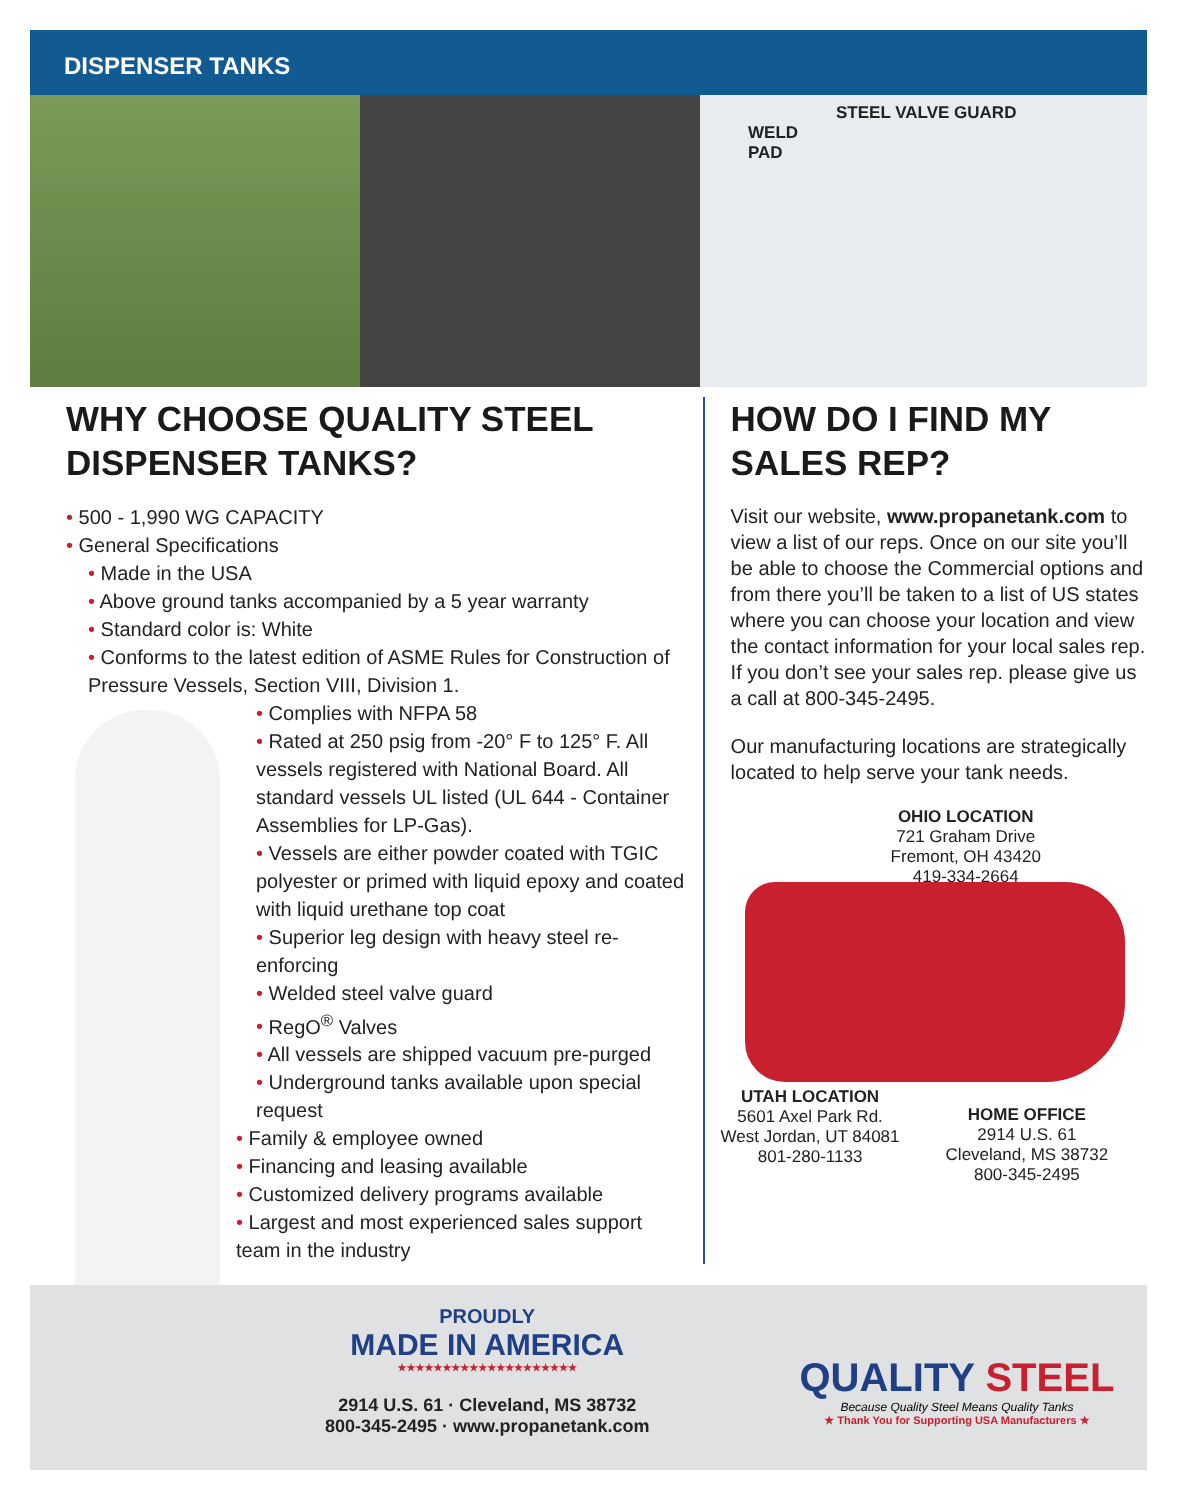DISPENSER TANKS
WELD
PAD
STEEL VALVE GUARD
WHY CHOOSE QUALITY STEEL DISPENSER TANKS?
500 - 1,990 WG CAPACITY
General Specifications
Made in the USA
Above ground tanks accompanied by a 5 year warranty
Standard color is: White
Conforms to the latest edition of ASME Rules for Construction of Pressure Vessels, Section VIII, Division 1.
Complies with NFPA 58
Rated at 250 psig from -20° F to 125° F. All vessels registered with National Board. All standard vessels UL listed (UL 644 - Container Assemblies for LP-Gas).
Vessels are either powder coated with TGIC polyester or primed with liquid epoxy and coated with liquid urethane top coat
Superior leg design with heavy steel re-enforcing
Welded steel valve guard
RegO<sup>®</sup> Valves
All vessels are shipped vacuum pre-purged
Underground tanks available upon special request
Family & employee owned
Financing and leasing available
Customized delivery programs available
Largest and most experienced sales support team in the industry
HOW DO I FIND MY SALES REP?
Visit our website, www.propanetank.com to view a list of our reps. Once on our site you’ll be able to choose the Commercial options and from there you’ll be taken to a list of US states where you can choose your location and view the contact information for your local sales rep. If you don’t see your sales rep. please give us a call at 800-345-2495.
Our manufacturing locations are strategically located to help serve your tank needs.
OHIO LOCATION
721 Graham Drive
Fremont, OH 43420
419-334-2664
UTAH LOCATION
5601 Axel Park Rd.
West Jordan, UT 84081
801-280-1133
HOME OFFICE
2914 U.S. 61
Cleveland, MS 38732
800-345-2495
PROUDLY
MADE IN AMERICA
★★★★★★★★★★★★★★★★★★★★
2914 U.S. 61 · Cleveland, MS 38732
800-345-2495 · www.propanetank.com
QUALITY STEEL
Because Quality Steel Means Quality Tanks
★ Thank You for Supporting USA Manufacturers ★